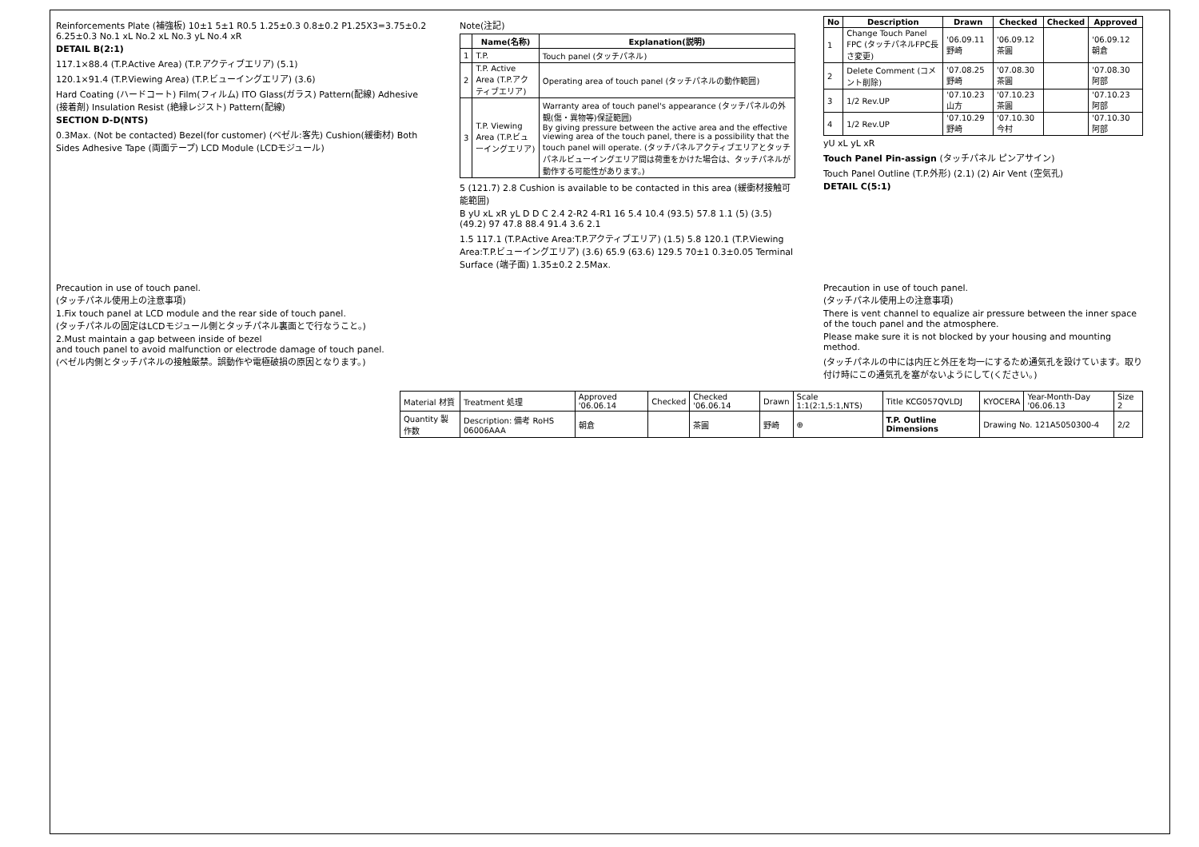Reinforcements Plate (補強板) 10±1 5±1 R0.5 1.25±0.3 0.8±0.2 P1.25X3=3.75±0.2 6.25±0.3 No.1 xL No.2 xL No.3 yL No.4 xR
DETAIL B(2:1)
117.1×88.4 (T.P.Active Area) (T.P.アクティブエリア) (5.1)
120.1×91.4 (T.P.Viewing Area) (T.P.ビューイングエリア) (3.6)
Hard Coating (ハードコート) Film(フィルム) ITO Glass(ガラス) Pattern(配線) Adhesive (接着剤) Insulation Resist (絶縁レジスト) Pattern(配線)
SECTION D-D(NTS)
0.3Max. (Not be contacted) Bezel(for customer) (ベゼル:客先) Cushion(緩衝材) Both Sides Adhesive Tape (両面テープ) LCD Module (LCDモジュール)
Note(注記)
| | Name(名称) | Explanation(説明) |
| --- | --- | --- |
| 1 | T.P. | Touch panel (タッチパネル) |
| 2 | T.P. Active Area (T.P.アクティブエリア) | Operating area of touch panel (タッチパネルの動作範囲) |
| 3 | T.P. Viewing Area (T.P.ビューイングエリア) | Warranty area of touch panel's appearance (タッチパネルの外観(傷・異物等)保証範囲) By giving pressure between the active area and the effective viewing area of the touch panel, there is a possibility that the touch panel will operate. (タッチパネルアクティブエリアとタッチパネルビューイングエリア間は荷重をかけた場合は、タッチパネルが動作する可能性があります。) |
5 (121.7) 2.8 Cushion is available to be contacted in this area (緩衝材接触可能範囲)
B yU xL xR yL D D C 2.4 2-R2 4-R1 16 5.4 10.4 (93.5) 57.8 1.1 (5) (3.5) (49.2) 97 47.8 88.4 91.4 3.6 2.1
1.5 117.1 (T.P.Active Area:T.P.アクティブエリア) (1.5) 5.8 120.1 (T.P.Viewing Area:T.P.ビューイングエリア) (3.6) 65.9 (63.6) 129.5 70±1 0.3±0.05 Terminal Surface (端子面) 1.35±0.2 2.5Max.
| No | Description | Drawn | Checked | Checked | Approved |
| --- | --- | --- | --- | --- | --- |
| 1 | Change Touch Panel FPC (タッチパネルFPC長さ変更) | '06.09.11 野崎 | '06.09.12 茶圓 | | '06.09.12 朝倉 |
| 2 | Delete Comment (コメント削除) | '07.08.25 野崎 | '07.08.30 茶圓 | | '07.08.30 阿部 |
| 3 | 1/2 Rev.UP | '07.10.23 山方 | '07.10.23 茶圓 | | '07.10.23 阿部 |
| 4 | 1/2 Rev.UP | '07.10.29 野崎 | '07.10.30 今村 | | '07.10.30 阿部 |
yU xL yL xR
Touch Panel Pin-assign (タッチパネル ピンアサイン)
Touch Panel Outline (T.P.外形) (2.1) (2) Air Vent (空気孔)
DETAIL C(5:1)
Precaution in use of touch panel.
(タッチパネル使用上の注意事項)
1.Fix touch panel at LCD module and the rear side of touch panel.
(タッチパネルの固定はLCDモジュール側とタッチパネル裏面とで行なうこと。)
2.Must maintain a gap between inside of bezel
and touch panel to avoid malfunction or electrode damage of touch panel.
(ベゼル内側とタッチパネルの接触厳禁。誤動作や電極破損の原因となります。)
Precaution in use of touch panel.
(タッチパネル使用上の注意事項)
There is vent channel to equalize air pressure between the inner space of the touch panel and the atmosphere.
Please make sure it is not blocked by your housing and mounting method.
(タッチパネルの中には内圧と外圧を均一にするため通気孔を設けています。取り付け時にこの通気孔を塞がないようにして(ください。)
| Material 材質 | Treatment 処理 | Approved '06.06.14 | Checked | Checked '06.06.14 | Drawn | Scale 1:1(2:1,5:1,NTS) | Title KCG057QVLDJ | KYOCERA | Year-Month-Day '06.06.13 | Size 2 |
| Quantity 製作数 | Description: 備考 RoHS 06006AAA | 朝倉 | | 茶圓 | 野崎 | ⊕ | T.P. Outline Dimensions | Drawing No. 121A5050300-4 | | 2/2 |